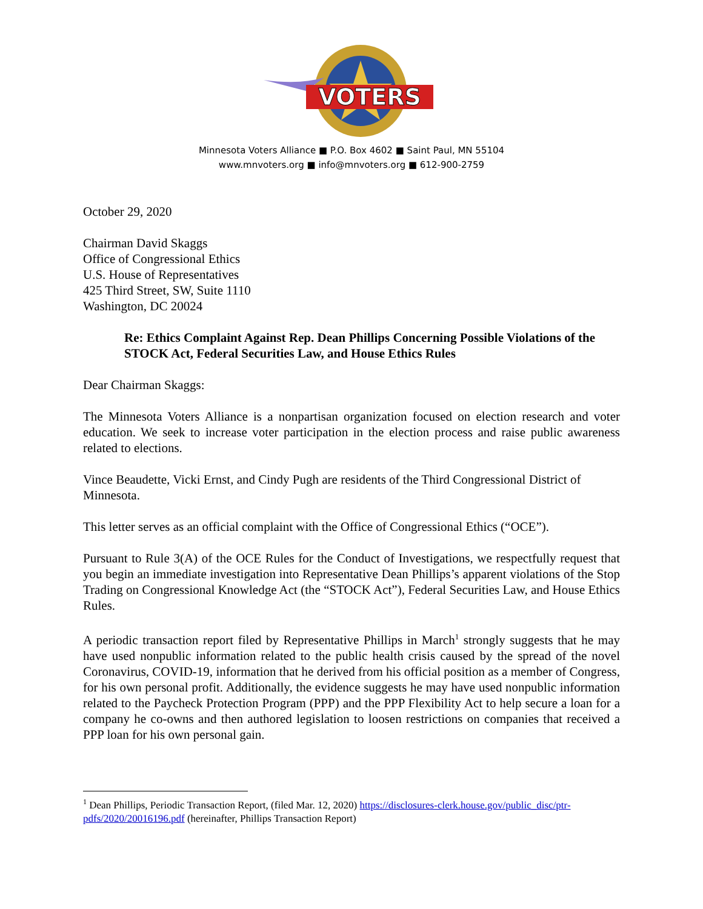VOTERS
Minnesota Voters Alliance ■ P.O. Box 4602 ■ Saint Paul, MN 55104
www.mnvoters.org ■ info@mnvoters.org ■ 612-900-2759
October 29, 2020
Chairman David Skaggs
Office of Congressional Ethics
U.S. House of Representatives
425 Third Street, SW, Suite 1110
Washington, DC 20024
Re: Ethics Complaint Against Rep. Dean Phillips Concerning Possible Violations of the STOCK Act, Federal Securities Law, and House Ethics Rules
Dear Chairman Skaggs:
The Minnesota Voters Alliance is a nonpartisan organization focused on election research and voter education. We seek to increase voter participation in the election process and raise public awareness related to elections.
Vince Beaudette, Vicki Ernst, and Cindy Pugh are residents of the Third Congressional District of Minnesota.
This letter serves as an official complaint with the Office of Congressional Ethics (“OCE”).
Pursuant to Rule 3(A) of the OCE Rules for the Conduct of Investigations, we respectfully request that you begin an immediate investigation into Representative Dean Phillips’s apparent violations of the Stop Trading on Congressional Knowledge Act (the “STOCK Act”), Federal Securities Law, and House Ethics Rules.
A periodic transaction report filed by Representative Phillips in March<sup>1</sup> strongly suggests that he may have used nonpublic information related to the public health crisis caused by the spread of the novel Coronavirus, COVID-19, information that he derived from his official position as a member of Congress, for his own personal profit. Additionally, the evidence suggests he may have used nonpublic information related to the Paycheck Protection Program (PPP) and the PPP Flexibility Act to help secure a loan for a company he co-owns and then authored legislation to loosen restrictions on companies that received a PPP loan for his own personal gain.
<sup>1</sup> Dean Phillips, Periodic Transaction Report, (filed Mar. 12, 2020) https://disclosures-clerk.house.gov/public_disc/ptr-pdfs/2020/20016196.pdf (hereinafter, Phillips Transaction Report)